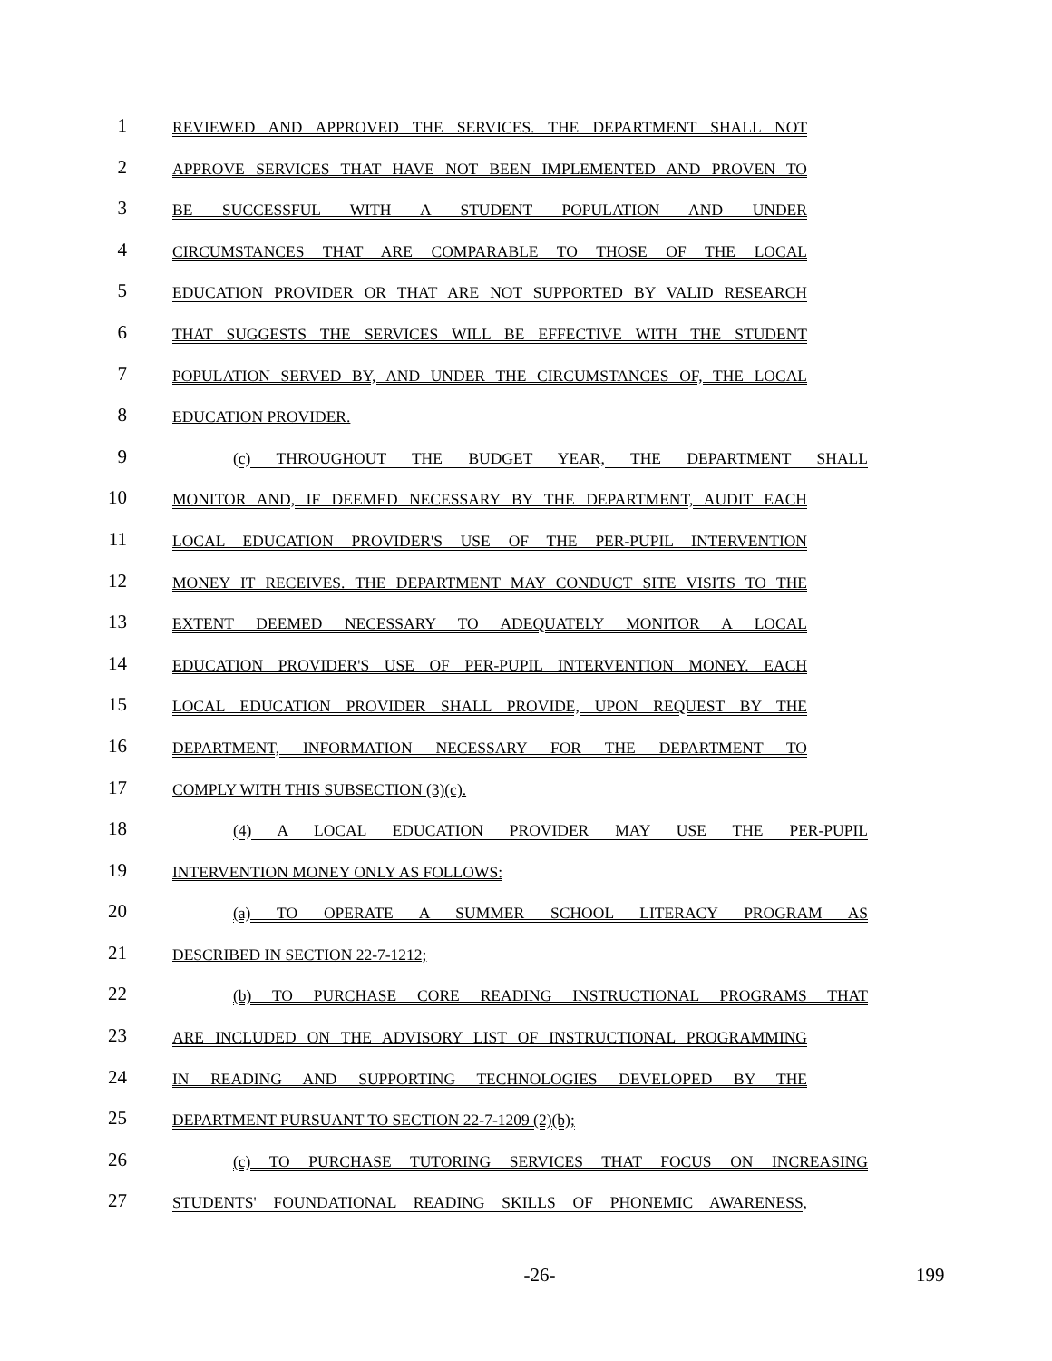1 REVIEWED AND APPROVED THE SERVICES. THE DEPARTMENT SHALL NOT
2 APPROVE SERVICES THAT HAVE NOT BEEN IMPLEMENTED AND PROVEN TO
3 BE SUCCESSFUL WITH A STUDENT POPULATION AND UNDER
4 CIRCUMSTANCES THAT ARE COMPARABLE TO THOSE OF THE LOCAL
5 EDUCATION PROVIDER OR THAT ARE NOT SUPPORTED BY VALID RESEARCH
6 THAT SUGGESTS THE SERVICES WILL BE EFFECTIVE WITH THE STUDENT
7 POPULATION SERVED BY, AND UNDER THE CIRCUMSTANCES OF, THE LOCAL
8 EDUCATION PROVIDER.
9 (c) THROUGHOUT THE BUDGET YEAR, THE DEPARTMENT SHALL
10 MONITOR AND, IF DEEMED NECESSARY BY THE DEPARTMENT, AUDIT EACH
11 LOCAL EDUCATION PROVIDER'S USE OF THE PER-PUPIL INTERVENTION
12 MONEY IT RECEIVES. THE DEPARTMENT MAY CONDUCT SITE VISITS TO THE
13 EXTENT DEEMED NECESSARY TO ADEQUATELY MONITOR A LOCAL
14 EDUCATION PROVIDER'S USE OF PER-PUPIL INTERVENTION MONEY. EACH
15 LOCAL EDUCATION PROVIDER SHALL PROVIDE, UPON REQUEST BY THE
16 DEPARTMENT, INFORMATION NECESSARY FOR THE DEPARTMENT TO
17 COMPLY WITH THIS SUBSECTION (3)(c).
18 (4) A LOCAL EDUCATION PROVIDER MAY USE THE PER-PUPIL
19 INTERVENTION MONEY ONLY AS FOLLOWS:
20 (a) TO OPERATE A SUMMER SCHOOL LITERACY PROGRAM AS
21 DESCRIBED IN SECTION 22-7-1212;
22 (b) TO PURCHASE CORE READING INSTRUCTIONAL PROGRAMS THAT
23 ARE INCLUDED ON THE ADVISORY LIST OF INSTRUCTIONAL PROGRAMMING
24 IN READING AND SUPPORTING TECHNOLOGIES DEVELOPED BY THE
25 DEPARTMENT PURSUANT TO SECTION 22-7-1209 (2)(b);
26 (c) TO PURCHASE TUTORING SERVICES THAT FOCUS ON INCREASING
27 STUDENTS' FOUNDATIONAL READING SKILLS OF PHONEMIC AWARENESS,
-26- 199